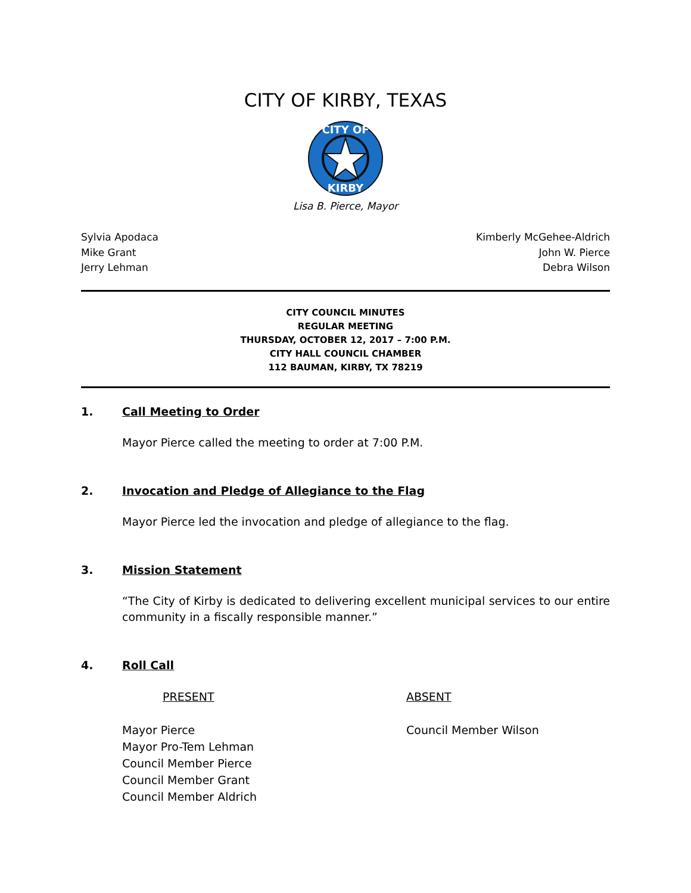CITY OF KIRBY, TEXAS
CITY OF
KIRBY
Lisa B. Pierce, Mayor
Sylvia Apodaca
Mike Grant
Jerry Lehman
Kimberly McGehee-Aldrich
John W. Pierce
Debra Wilson
CITY COUNCIL MINUTES
REGULAR MEETING
THURSDAY, OCTOBER 12, 2017 – 7:00 P.M.
CITY HALL COUNCIL CHAMBER
112 BAUMAN, KIRBY, TX 78219
1. Call Meeting to Order
Mayor Pierce called the meeting to order at 7:00 P.M.
2. Invocation and Pledge of Allegiance to the Flag
Mayor Pierce led the invocation and pledge of allegiance to the flag.
3. Mission Statement
“The City of Kirby is dedicated to delivering excellent municipal services to our entire community in a fiscally responsible manner.”
4. Roll Call
PRESENT ABSENT
Mayor Pierce
Mayor Pro-Tem Lehman
Council Member Pierce
Council Member Grant
Council Member Aldrich
Council Member Wilson